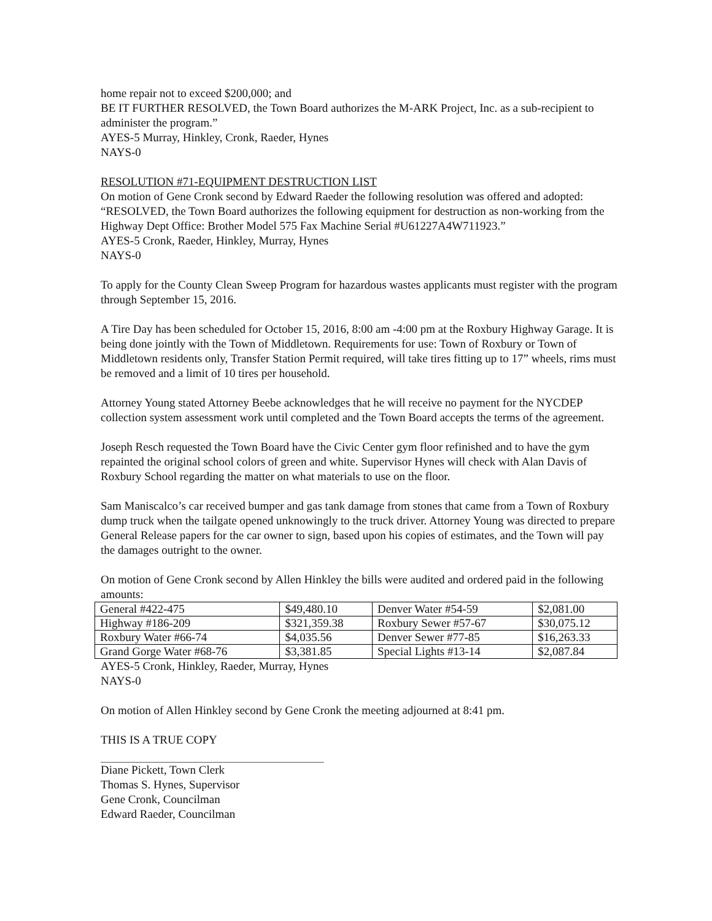home repair not to exceed $200,000; and
BE IT FURTHER RESOLVED, the Town Board authorizes the M-ARK Project, Inc. as a sub-recipient to administer the program.”
AYES-5 Murray, Hinkley, Cronk, Raeder, Hynes
NAYS-0
RESOLUTION #71-EQUIPMENT DESTRUCTION LIST
On motion of Gene Cronk second by Edward Raeder the following resolution was offered and adopted:
“RESOLVED, the Town Board authorizes the following equipment for destruction as non-working from the Highway Dept Office: Brother Model 575 Fax Machine Serial #U61227A4W711923.”
AYES-5 Cronk, Raeder, Hinkley, Murray, Hynes
NAYS-0
To apply for the County Clean Sweep Program for hazardous wastes applicants must register with the program through September 15, 2016.
A Tire Day has been scheduled for October 15, 2016, 8:00 am -4:00 pm at the Roxbury Highway Garage. It is being done jointly with the Town of Middletown. Requirements for use: Town of Roxbury or Town of Middletown residents only, Transfer Station Permit required, will take tires fitting up to 17” wheels, rims must be removed and a limit of 10 tires per household.
Attorney Young stated Attorney Beebe acknowledges that he will receive no payment for the NYCDEP collection system assessment work until completed and the Town Board accepts the terms of the agreement.
Joseph Resch requested the Town Board have the Civic Center gym floor refinished and to have the gym repainted the original school colors of green and white. Supervisor Hynes will check with Alan Davis of Roxbury School regarding the matter on what materials to use on the floor.
Sam Maniscalco’s car received bumper and gas tank damage from stones that came from a Town of Roxbury dump truck when the tailgate opened unknowingly to the truck driver. Attorney Young was directed to prepare General Release papers for the car owner to sign, based upon his copies of estimates, and the Town will pay the damages outright to the owner.
On motion of Gene Cronk second by Allen Hinkley the bills were audited and ordered paid in the following amounts:
| General #422-475 | $49,480.10 | Denver Water #54-59 | $2,081.00 |
| Highway #186-209 | $321,359.38 | Roxbury Sewer #57-67 | $30,075.12 |
| Roxbury Water #66-74 | $4,035.56 | Denver Sewer #77-85 | $16,263.33 |
| Grand Gorge Water #68-76 | $3,381.85 | Special Lights #13-14 | $2,087.84 |
AYES-5 Cronk, Hinkley, Raeder, Murray, Hynes
NAYS-0
On motion of Allen Hinkley second by Gene Cronk the meeting adjourned at 8:41 pm.
THIS IS A TRUE COPY
Diane Pickett, Town Clerk
Thomas S. Hynes, Supervisor
Gene Cronk, Councilman
Edward Raeder, Councilman